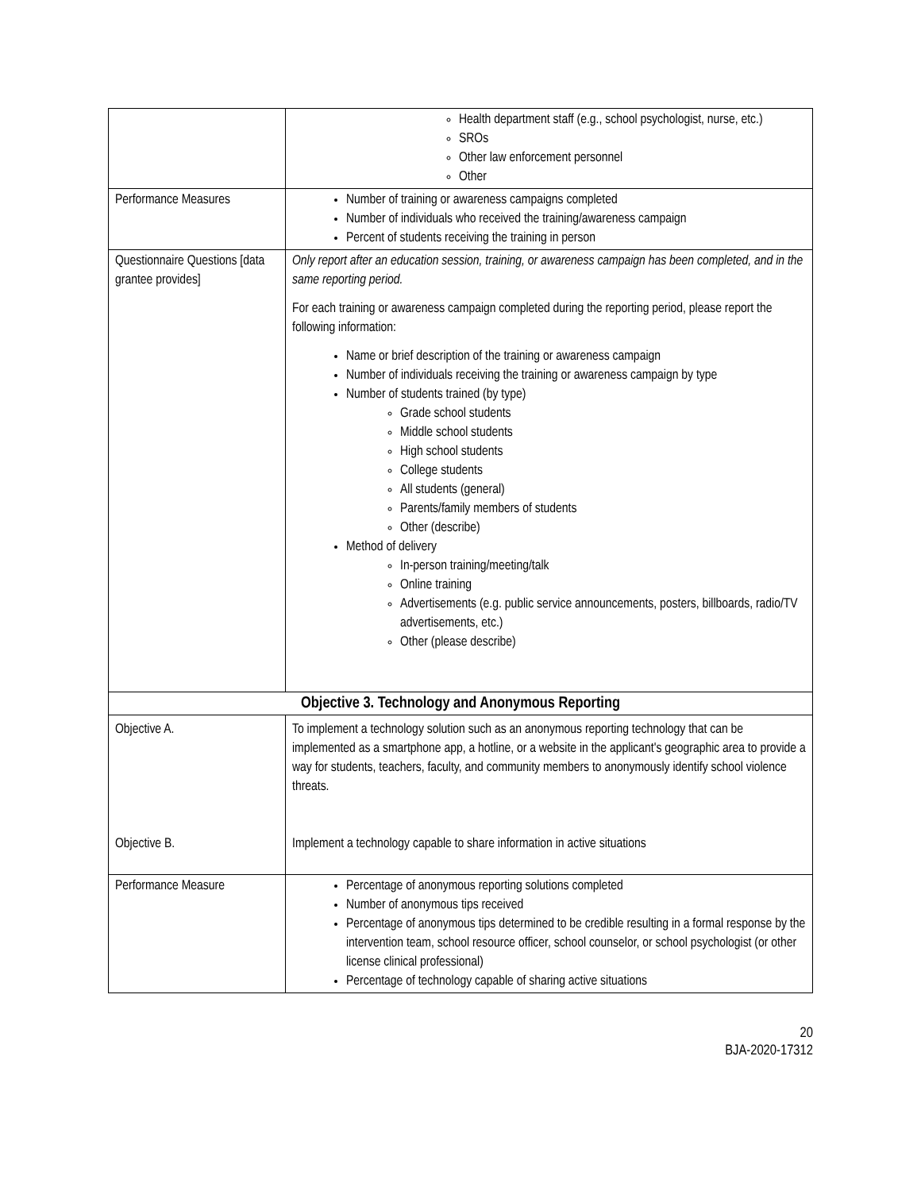| | Health department staff (e.g., school psychologist, nurse, etc.) SROs Other law enforcement personnel Other |
| Performance Measures | Number of training or awareness campaigns completed Number of individuals who received the training/awareness campaign Percent of students receiving the training in person |
| Questionnaire Questions [data grantee provides] | Only report after an education session, training, or awareness campaign has been completed, and in the same reporting period. For each training or awareness campaign completed during the reporting period, please report the following information: Name or brief description of the training or awareness campaign Number of individuals receiving the training or awareness campaign by type Number of students trained (by type) Grade school students Middle school students High school students College students All students (general) Parents/family members of students Other (describe) Method of delivery In-person training/meeting/talk Online training Advertisements (e.g. public service announcements, posters, billboards, radio/TV advertisements, etc.) Other (please describe) |
| Objective 3. Technology and Anonymous Reporting | |
| Objective A. Objective B. | To implement a technology solution such as an anonymous reporting technology that can be implemented as a smartphone app, a hotline, or a website in the applicant's geographic area to provide a way for students, teachers, faculty, and community members to anonymously identify school violence threats. Implement a technology capable to share information in active situations |
| Performance Measure | Percentage of anonymous reporting solutions completed Number of anonymous tips received Percentage of anonymous tips determined to be credible resulting in a formal response by the intervention team, school resource officer, school counselor, or school psychologist (or other license clinical professional) Percentage of technology capable of sharing active situations |
20
BJA-2020-17312